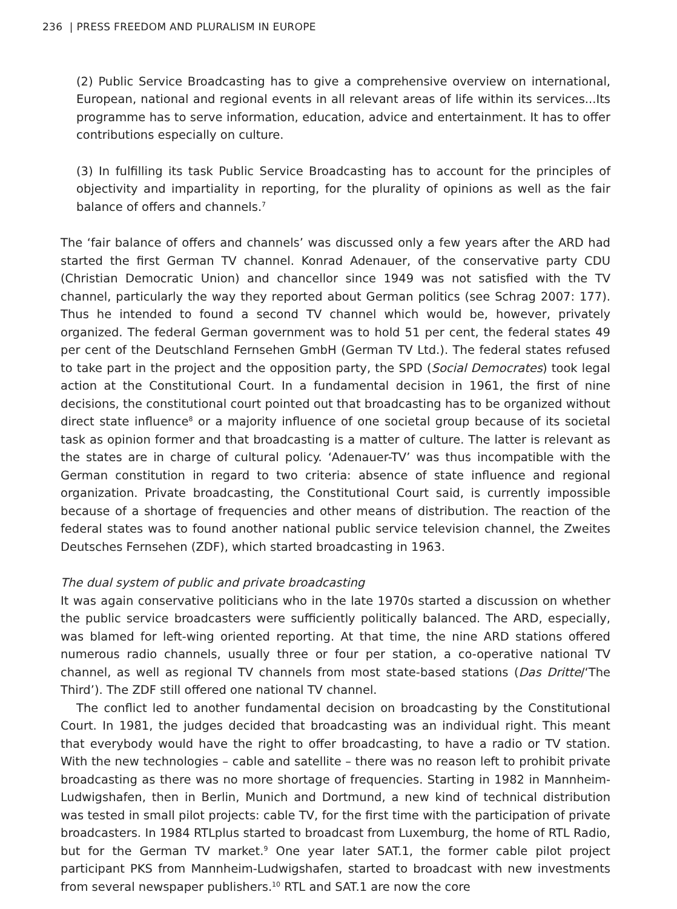236 | PRESS FREEDOM AND PLURALISM IN EUROPE
(2) Public Service Broadcasting has to give a comprehensive overview on international, European, national and regional events in all relevant areas of life within its services...Its programme has to serve information, education, advice and entertainment. It has to offer contributions especially on culture.
(3) In fulfilling its task Public Service Broadcasting has to account for the principles of objectivity and impartiality in reporting, for the plurality of opinions as well as the fair balance of offers and channels.<sup>7</sup>
The ‘fair balance of offers and channels’ was discussed only a few years after the ARD had started the first German TV channel. Konrad Adenauer, of the conservative party CDU (Christian Democratic Union) and chancellor since 1949 was not satisfied with the TV channel, particularly the way they reported about German politics (see Schrag 2007: 177). Thus he intended to found a second TV channel which would be, however, privately organized. The federal German government was to hold 51 per cent, the federal states 49 per cent of the Deutschland Fernsehen GmbH (German TV Ltd.). The federal states refused to take part in the project and the opposition party, the SPD (Social Democrates) took legal action at the Constitutional Court. In a fundamental decision in 1961, the first of nine decisions, the constitutional court pointed out that broadcasting has to be organized without direct state influence<sup>8</sup> or a majority influence of one societal group because of its societal task as opinion former and that broadcasting is a matter of culture. The latter is relevant as the states are in charge of cultural policy. ‘Adenauer-TV’ was thus incompatible with the German constitution in regard to two criteria: absence of state influence and regional organization. Private broadcasting, the Constitutional Court said, is currently impossible because of a shortage of frequencies and other means of distribution. The reaction of the federal states was to found another national public service television channel, the Zweites Deutsches Fernsehen (ZDF), which started broadcasting in 1963.
The dual system of public and private broadcasting
It was again conservative politicians who in the late 1970s started a discussion on whether the public service broadcasters were sufficiently politically balanced. The ARD, especially, was blamed for left-wing oriented reporting. At that time, the nine ARD stations offered numerous radio channels, usually three or four per station, a co-operative national TV channel, as well as regional TV channels from most state-based stations (Das Dritte/‘The Third’). The ZDF still offered one national TV channel.
The conflict led to another fundamental decision on broadcasting by the Constitutional Court. In 1981, the judges decided that broadcasting was an individual right. This meant that everybody would have the right to offer broadcasting, to have a radio or TV station. With the new technologies – cable and satellite – there was no reason left to prohibit private broadcasting as there was no more shortage of frequencies. Starting in 1982 in Mannheim-Ludwigshafen, then in Berlin, Munich and Dortmund, a new kind of technical distribution was tested in small pilot projects: cable TV, for the first time with the participation of private broadcasters. In 1984 RTLplus started to broadcast from Luxemburg, the home of RTL Radio, but for the German TV market.<sup>9</sup> One year later SAT.1, the former cable pilot project participant PKS from Mannheim-Ludwigshafen, started to broadcast with new investments from several newspaper publishers.<sup>10</sup> RTL and SAT.1 are now the core